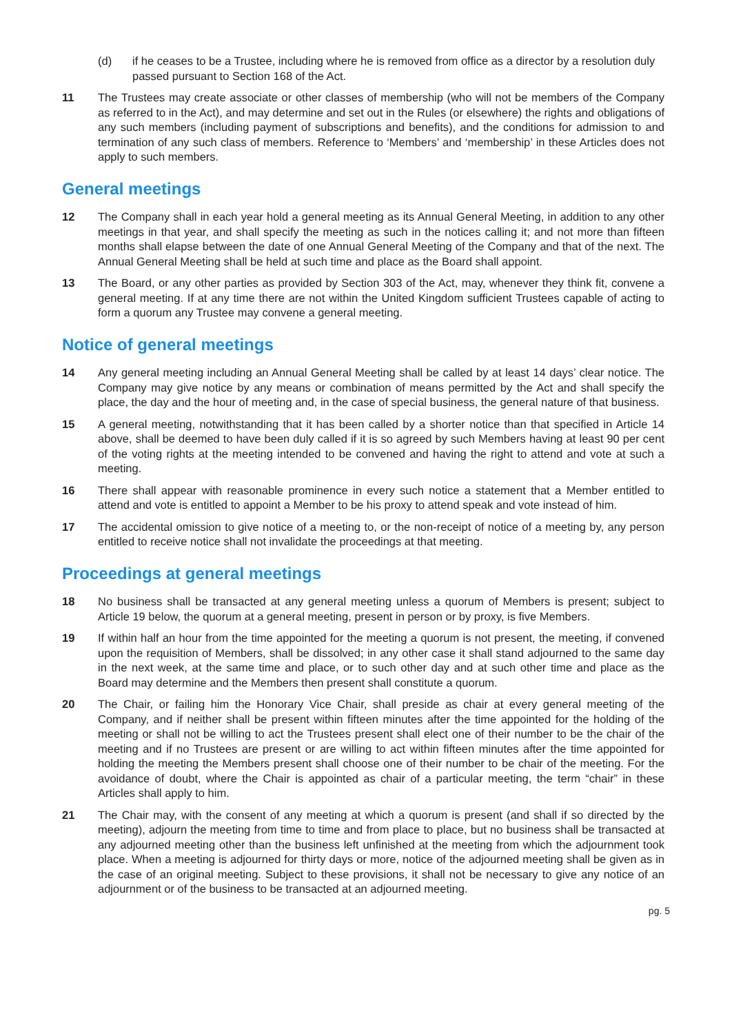(d) if he ceases to be a Trustee, including where he is removed from office as a director by a resolution duly passed pursuant to Section 168 of the Act.
11 The Trustees may create associate or other classes of membership (who will not be members of the Company as referred to in the Act), and may determine and set out in the Rules (or elsewhere) the rights and obligations of any such members (including payment of subscriptions and benefits), and the conditions for admission to and termination of any such class of members. Reference to ‘Members’ and ‘membership’ in these Articles does not apply to such members.
General meetings
12 The Company shall in each year hold a general meeting as its Annual General Meeting, in addition to any other meetings in that year, and shall specify the meeting as such in the notices calling it; and not more than fifteen months shall elapse between the date of one Annual General Meeting of the Company and that of the next. The Annual General Meeting shall be held at such time and place as the Board shall appoint.
13 The Board, or any other parties as provided by Section 303 of the Act, may, whenever they think fit, convene a general meeting. If at any time there are not within the United Kingdom sufficient Trustees capable of acting to form a quorum any Trustee may convene a general meeting.
Notice of general meetings
14 Any general meeting including an Annual General Meeting shall be called by at least 14 days’ clear notice. The Company may give notice by any means or combination of means permitted by the Act and shall specify the place, the day and the hour of meeting and, in the case of special business, the general nature of that business.
15 A general meeting, notwithstanding that it has been called by a shorter notice than that specified in Article 14 above, shall be deemed to have been duly called if it is so agreed by such Members having at least 90 per cent of the voting rights at the meeting intended to be convened and having the right to attend and vote at such a meeting.
16 There shall appear with reasonable prominence in every such notice a statement that a Member entitled to attend and vote is entitled to appoint a Member to be his proxy to attend speak and vote instead of him.
17 The accidental omission to give notice of a meeting to, or the non-receipt of notice of a meeting by, any person entitled to receive notice shall not invalidate the proceedings at that meeting.
Proceedings at general meetings
18 No business shall be transacted at any general meeting unless a quorum of Members is present; subject to Article 19 below, the quorum at a general meeting, present in person or by proxy, is five Members.
19 If within half an hour from the time appointed for the meeting a quorum is not present, the meeting, if convened upon the requisition of Members, shall be dissolved; in any other case it shall stand adjourned to the same day in the next week, at the same time and place, or to such other day and at such other time and place as the Board may determine and the Members then present shall constitute a quorum.
20 The Chair, or failing him the Honorary Vice Chair, shall preside as chair at every general meeting of the Company, and if neither shall be present within fifteen minutes after the time appointed for the holding of the meeting or shall not be willing to act the Trustees present shall elect one of their number to be the chair of the meeting and if no Trustees are present or are willing to act within fifteen minutes after the time appointed for holding the meeting the Members present shall choose one of their number to be chair of the meeting. For the avoidance of doubt, where the Chair is appointed as chair of a particular meeting, the term “chair” in these Articles shall apply to him.
21 The Chair may, with the consent of any meeting at which a quorum is present (and shall if so directed by the meeting), adjourn the meeting from time to time and from place to place, but no business shall be transacted at any adjourned meeting other than the business left unfinished at the meeting from which the adjournment took place. When a meeting is adjourned for thirty days or more, notice of the adjourned meeting shall be given as in the case of an original meeting. Subject to these provisions, it shall not be necessary to give any notice of an adjournment or of the business to be transacted at an adjourned meeting.
pg. 5